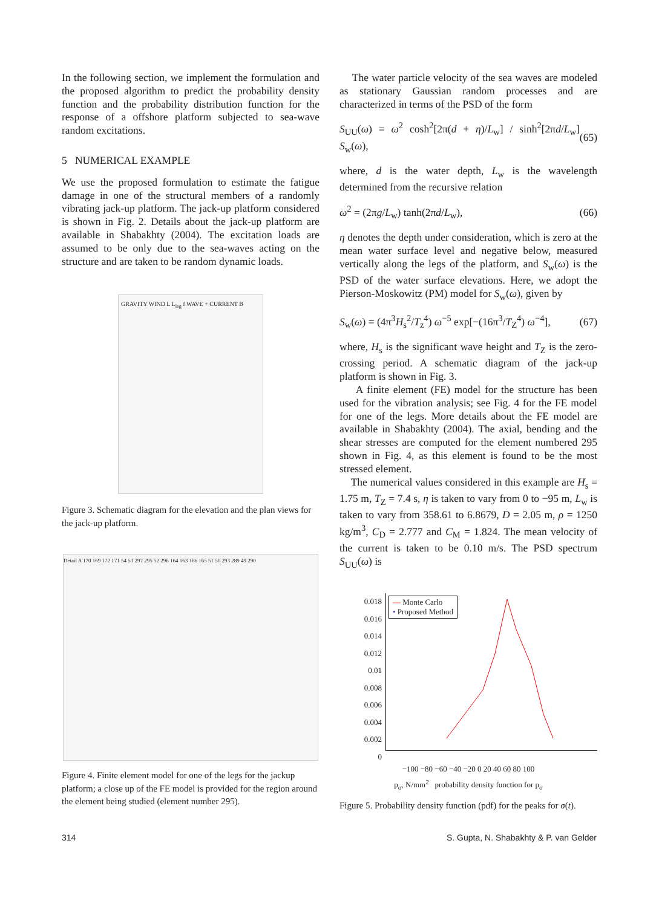In the following section, we implement the formulation and the proposed algorithm to predict the probability density function and the probability distribution function for the response of a offshore platform subjected to sea-wave random excitations.
5 NUMERICAL EXAMPLE
We use the proposed formulation to estimate the fatigue damage in one of the structural members of a randomly vibrating jack-up platform. The jack-up platform considered is shown in Fig. 2. Details about the jack-up platform are available in Shabakhty (2004). The excitation loads are assumed to be only due to the sea-waves acting on the structure and are taken to be random dynamic loads.
GRAVITY WIND L L<sub>leg</sub> f WAVE + CURRENT B
Figure 3. Schematic diagram for the elevation and the plan views for the jack-up platform.
Detail A 170 169 172 171 54 53 297 295 52 296 164 163 166 165 51 50 293 289 49 290
Figure 4. Finite element model for one of the legs for the jackup platform; a close up of the FE model is provided for the region around the element being studied (element number 295).
The water particle velocity of the sea waves are modeled as stationary Gaussian random processes and are characterized in terms of the PSD of the form
S<sub>UU</sub>(ω) = ω<sup>2</sup> cosh<sup>2</sup>[2π(d + η)/L<sub>w</sub>] / sinh<sup>2</sup>[2πd/L<sub>w</sub>] S<sub>w</sub>(ω), (65)
where, d is the water depth, L<sub>w</sub> is the wavelength determined from the recursive relation
ω<sup>2</sup> = (2πg/L<sub>w</sub>) tanh(2πd/L<sub>w</sub>), (66)
η denotes the depth under consideration, which is zero at the mean water surface level and negative below, measured vertically along the legs of the platform, and S<sub>w</sub>(ω) is the PSD of the water surface elevations. Here, we adopt the Pierson-Moskowitz (PM) model for S<sub>w</sub>(ω), given by
S<sub>w</sub>(ω) = (4π<sup>3</sup>H<sub>s</sub><sup>2</sup>/T<sub>z</sub><sup>4</sup>) ω<sup>−5</sup> exp[−(16π<sup>3</sup>/T<sub>Z</sub><sup>4</sup>) ω<sup>−4</sup>], (67)
where, H<sub>s</sub> is the significant wave height and T<sub>Z</sub> is the zero-crossing period. A schematic diagram of the jack-up platform is shown in Fig. 3.
A finite element (FE) model for the structure has been used for the vibration analysis; see Fig. 4 for the FE model for one of the legs. More details about the FE model are available in Shabakhty (2004). The axial, bending and the shear stresses are computed for the element numbered 295 shown in Fig. 4, as this element is found to be the most stressed element.
The numerical values considered in this example are H<sub>s</sub> = 1.75 m, T<sub>Z</sub> = 7.4 s, η is taken to vary from 0 to −95 m, L<sub>w</sub> is taken to vary from 358.61 to 6.8679, D = 2.05 m, ρ = 1250 kg/m<sup>3</sup>, C<sub>D</sub> = 2.777 and C<sub>M</sub> = 1.824. The mean velocity of the current is taken to be 0.10 m/s. The PSD spectrum S<sub>UU</sub>(ω) is
0.018
0.016
0.014
0.012
0.01
0.008
0.006
0.004
0.002
0
— Monte Carlo
• Proposed Method
−100 −80 −60 −40 −20 0 20 40 60 80 100
p<sub>σ</sub>, N/mm<sup>2</sup> probability density function for p<sub>σ</sub>
Figure 5. Probability density function (pdf) for the peaks for σ(t).
314
S. Gupta, N. Shabakhty & P. van Gelder